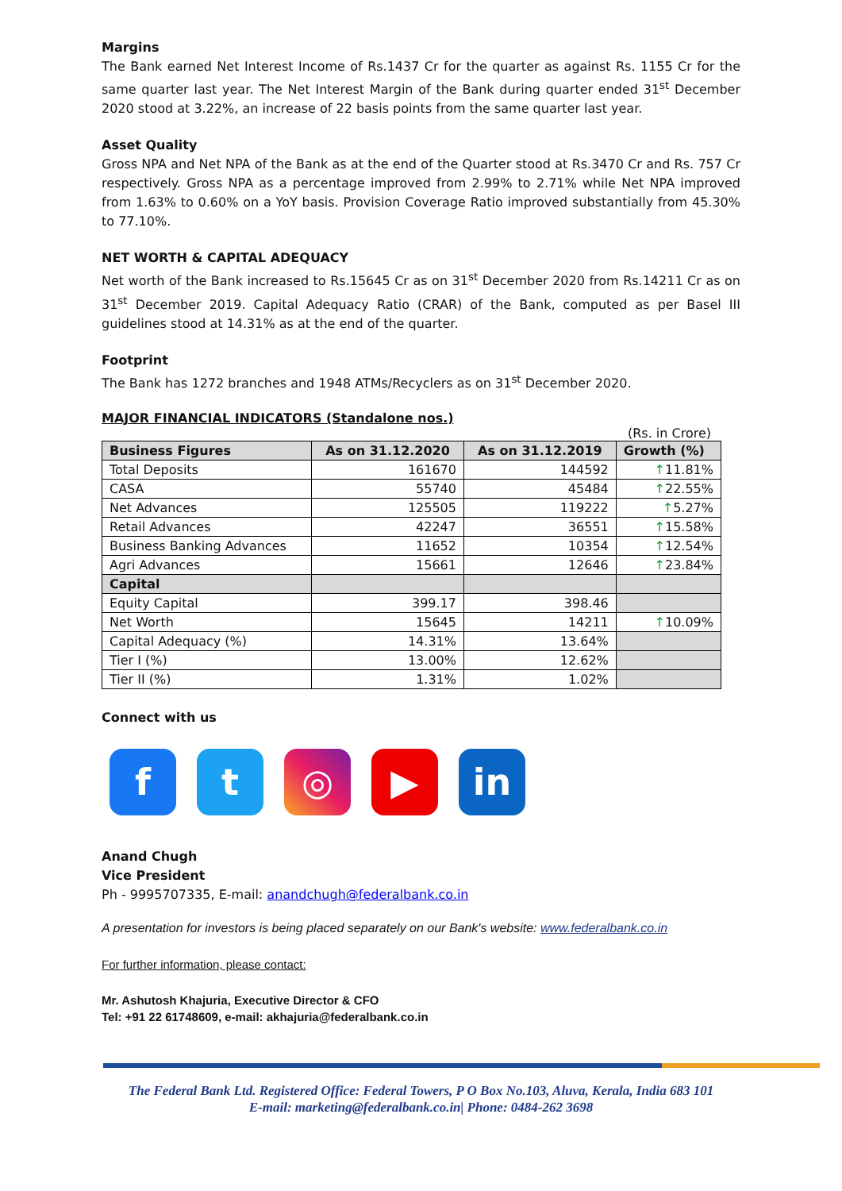Margins
The Bank earned Net Interest Income of Rs.1437 Cr for the quarter as against Rs. 1155 Cr for the same quarter last year. The Net Interest Margin of the Bank during quarter ended 31<sup>st</sup> December 2020 stood at 3.22%, an increase of 22 basis points from the same quarter last year.
Asset Quality
Gross NPA and Net NPA of the Bank as at the end of the Quarter stood at Rs.3470 Cr and Rs. 757 Cr respectively. Gross NPA as a percentage improved from 2.99% to 2.71% while Net NPA improved from 1.63% to 0.60% on a YoY basis. Provision Coverage Ratio improved substantially from 45.30% to 77.10%.
NET WORTH & CAPITAL ADEQUACY
Net worth of the Bank increased to Rs.15645 Cr as on 31<sup>st</sup> December 2020 from Rs.14211 Cr as on 31<sup>st</sup> December 2019. Capital Adequacy Ratio (CRAR) of the Bank, computed as per Basel III guidelines stood at 14.31% as at the end of the quarter.
Footprint
The Bank has 1272 branches and 1948 ATMs/Recyclers as on 31<sup>st</sup> December 2020.
MAJOR FINANCIAL INDICATORS (Standalone nos.)
(Rs. in Crore)
| Business Figures | As on 31.12.2020 | As on 31.12.2019 | Growth (%) |
| --- | --- | --- | --- |
| Total Deposits | 161670 | 144592 | ↑ 11.81% |
| CASA | 55740 | 45484 | ↑ 22.55% |
| Net Advances | 125505 | 119222 | ↑ 5.27% |
| Retail Advances | 42247 | 36551 | ↑ 15.58% |
| Business Banking Advances | 11652 | 10354 | ↑ 12.54% |
| Agri Advances | 15661 | 12646 | ↑ 23.84% |
| Capital | | | |
| Equity Capital | 399.17 | 398.46 | |
| Net Worth | 15645 | 14211 | ↑ 10.09% |
| Capital Adequacy (%) | 14.31% | 13.64% | |
| Tier I (%) | 13.00% | 12.62% | |
| Tier II (%) | 1.31% | 1.02% | |
Connect with us
f t ◎ ▶ in
Anand Chugh
Vice President
Ph - 9995707335, E-mail: anandchugh@federalbank.co.in
A presentation for investors is being placed separately on our Bank's website: www.federalbank.co.in
For further information, please contact:
Mr. Ashutosh Khajuria, Executive Director & CFO
Tel: +91 22 61748609, e-mail: akhajuria@federalbank.co.in
The Federal Bank Ltd. Registered Office: Federal Towers, P O Box No.103, Aluva, Kerala, India 683 101
E-mail: marketing@federalbank.co.in| Phone: 0484-262 3698